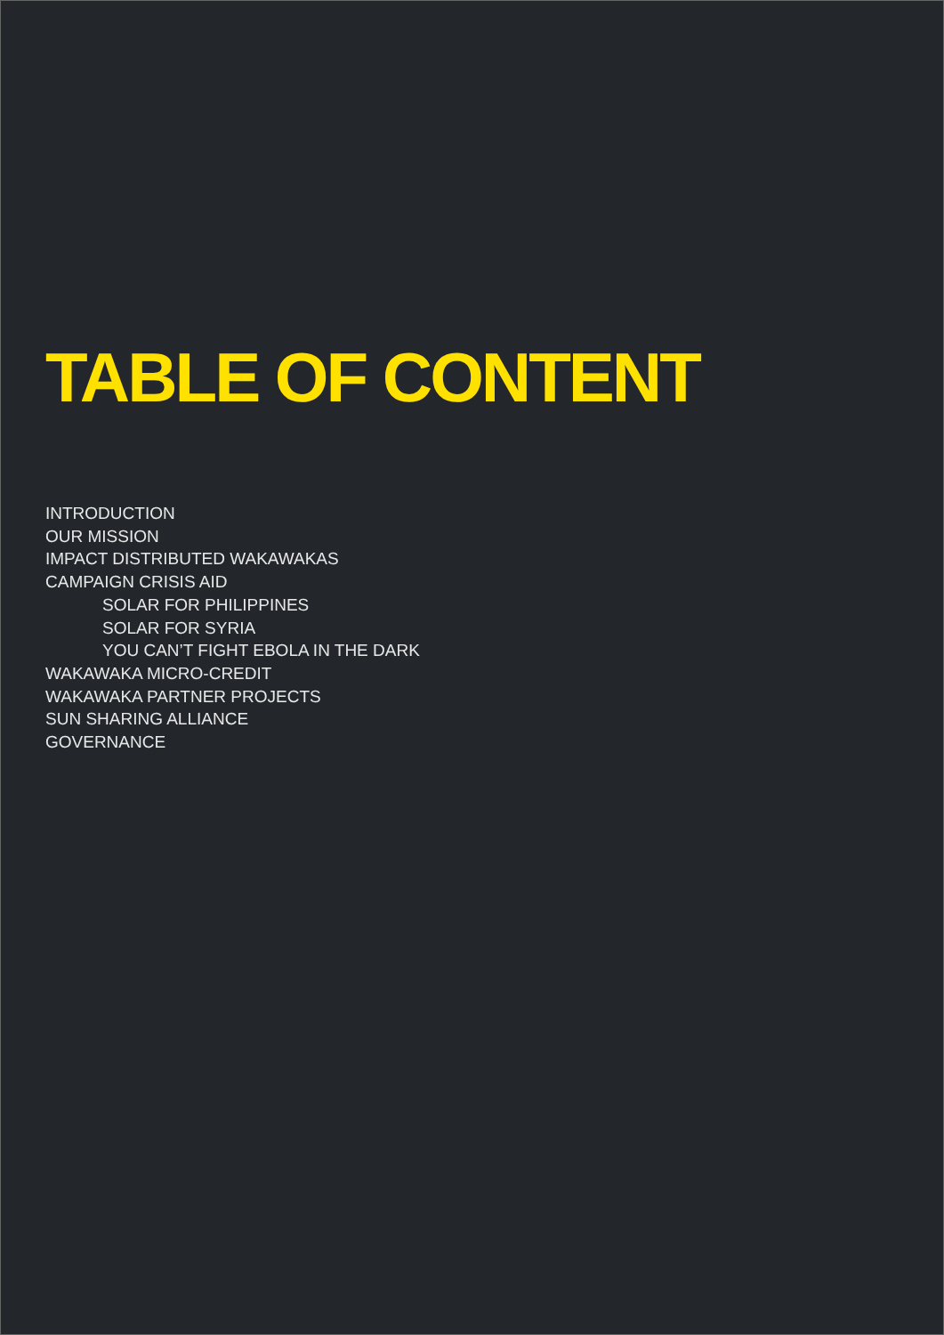TABLE OF CONTENT
INTRODUCTION
OUR MISSION
IMPACT DISTRIBUTED WAKAWAKAS
CAMPAIGN CRISIS AID
SOLAR FOR PHILIPPINES
SOLAR FOR SYRIA
YOU CAN’T FIGHT EBOLA IN THE DARK
WAKAWAKA MICRO-CREDIT
WAKAWAKA PARTNER PROJECTS
SUN SHARING ALLIANCE
GOVERNANCE